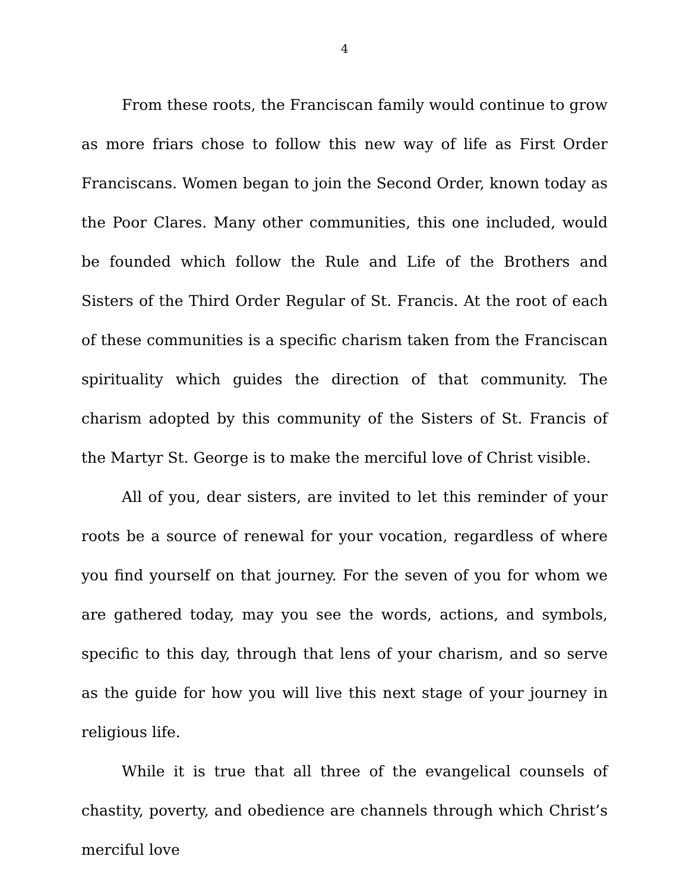4
From these roots, the Franciscan family would continue to grow as more friars chose to follow this new way of life as First Order Franciscans. Women began to join the Second Order, known today as the Poor Clares. Many other communities, this one included, would be founded which follow the Rule and Life of the Brothers and Sisters of the Third Order Regular of St. Francis. At the root of each of these communities is a specific charism taken from the Franciscan spirituality which guides the direction of that community. The charism adopted by this community of the Sisters of St. Francis of the Martyr St. George is to make the merciful love of Christ visible.
All of you, dear sisters, are invited to let this reminder of your roots be a source of renewal for your vocation, regardless of where you find yourself on that journey. For the seven of you for whom we are gathered today, may you see the words, actions, and symbols, specific to this day, through that lens of your charism, and so serve as the guide for how you will live this next stage of your journey in religious life.
While it is true that all three of the evangelical counsels of chastity, poverty, and obedience are channels through which Christ’s merciful love